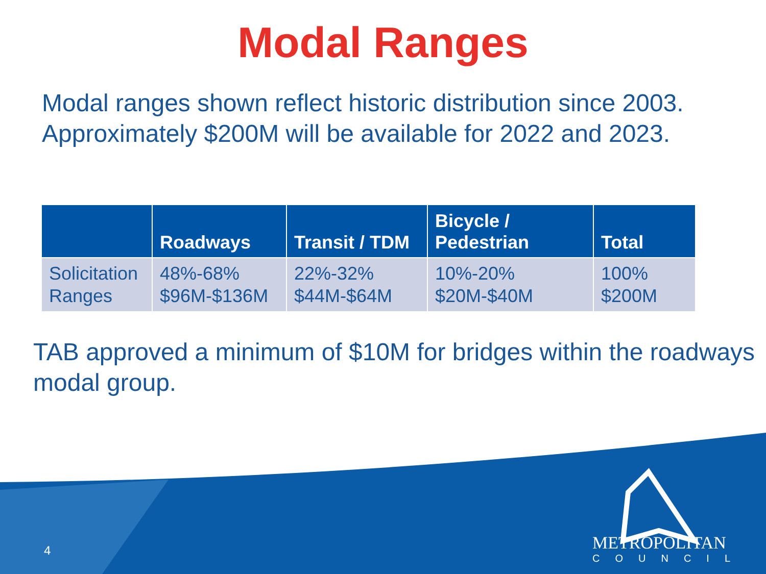Modal Ranges
Modal ranges shown reflect historic distribution since 2003. Approximately $200M will be available for 2022 and 2023.
| | Roadways | Transit / TDM | Bicycle / Pedestrian | Total |
| --- | --- | --- | --- | --- |
| Solicitation Ranges | 48%-68% $96M-$136M | 22%-32% $44M-$64M | 10%-20% $20M-$40M | 100% $200M |
TAB approved a minimum of $10M for bridges within the roadways modal group.
4
METROPOLITAN
COUNCIL